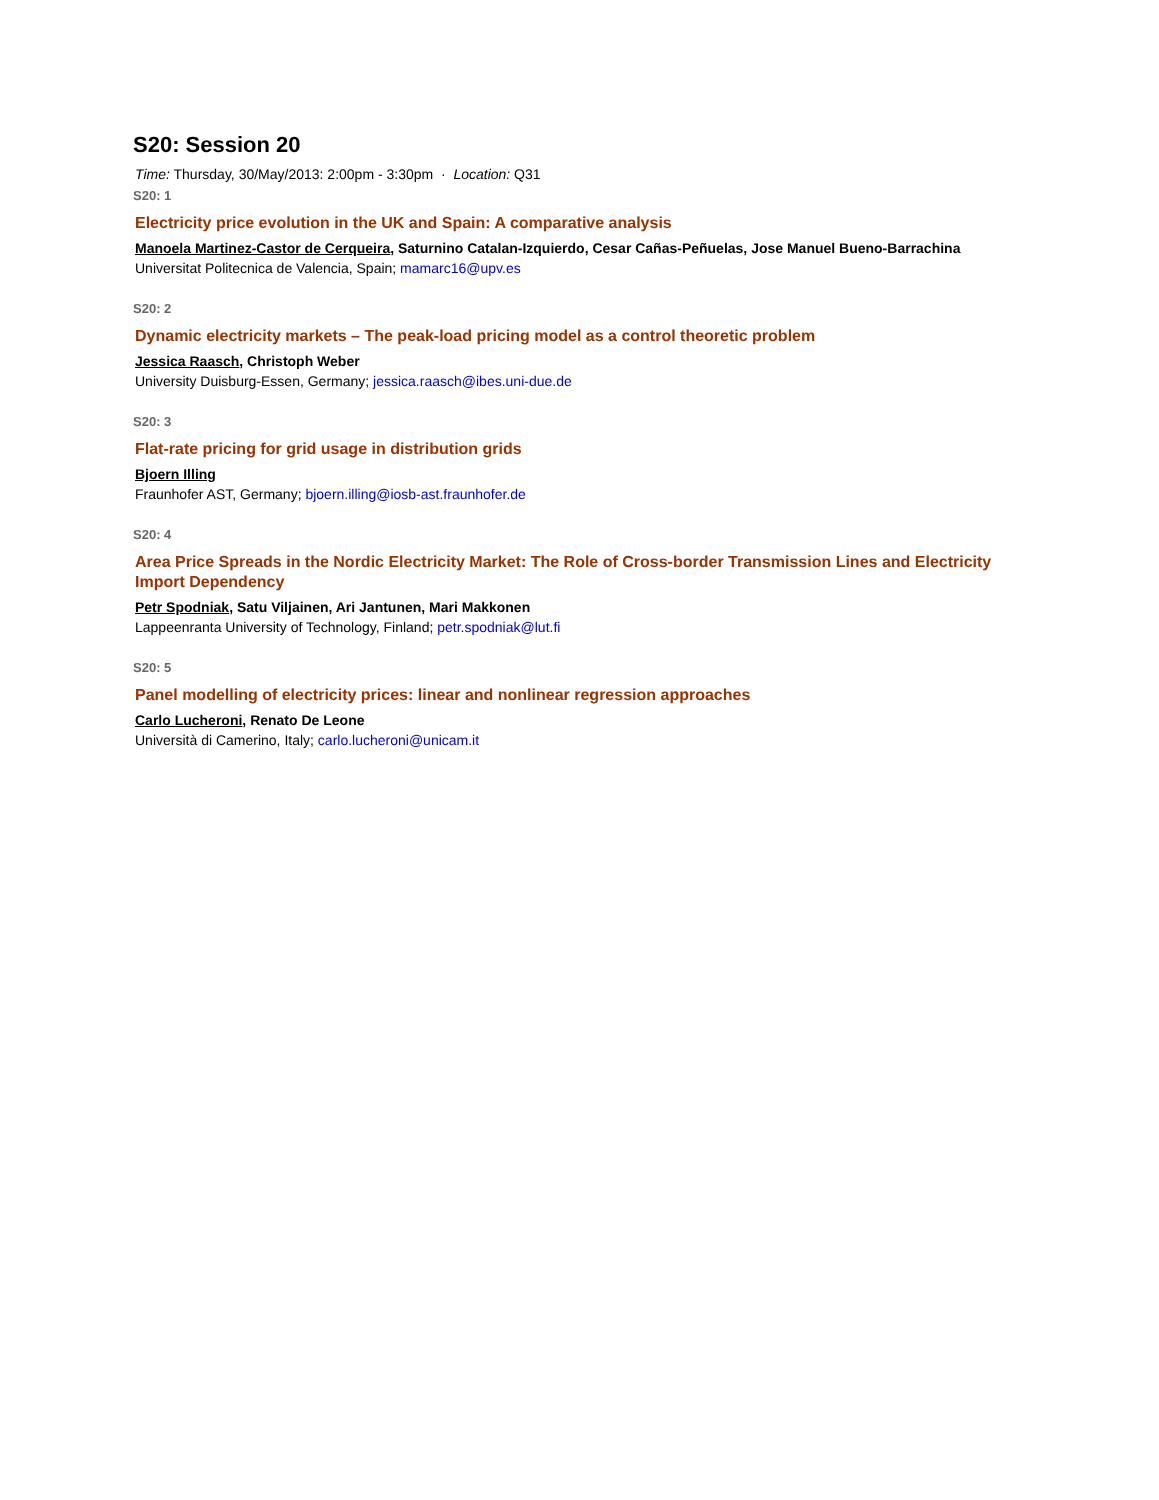S20: Session 20
Time: Thursday, 30/May/2013: 2:00pm - 3:30pm · Location: Q31
S20: 1
Electricity price evolution in the UK and Spain: A comparative analysis
Manoela Martinez-Castor de Cerqueira, Saturnino Catalan-Izquierdo, Cesar Cañas-Peñuelas, Jose Manuel Bueno-Barrachina
Universitat Politecnica de Valencia, Spain; mamarc16@upv.es
S20: 2
Dynamic electricity markets – The peak-load pricing model as a control theoretic problem
Jessica Raasch, Christoph Weber
University Duisburg-Essen, Germany; jessica.raasch@ibes.uni-due.de
S20: 3
Flat-rate pricing for grid usage in distribution grids
Bjoern Illing
Fraunhofer AST, Germany; bjoern.illing@iosb-ast.fraunhofer.de
S20: 4
Area Price Spreads in the Nordic Electricity Market: The Role of Cross-border Transmission Lines and Electricity Import Dependency
Petr Spodniak, Satu Viljainen, Ari Jantunen, Mari Makkonen
Lappeenranta University of Technology, Finland; petr.spodniak@lut.fi
S20: 5
Panel modelling of electricity prices: linear and nonlinear regression approaches
Carlo Lucheroni, Renato De Leone
Università di Camerino, Italy; carlo.lucheroni@unicam.it